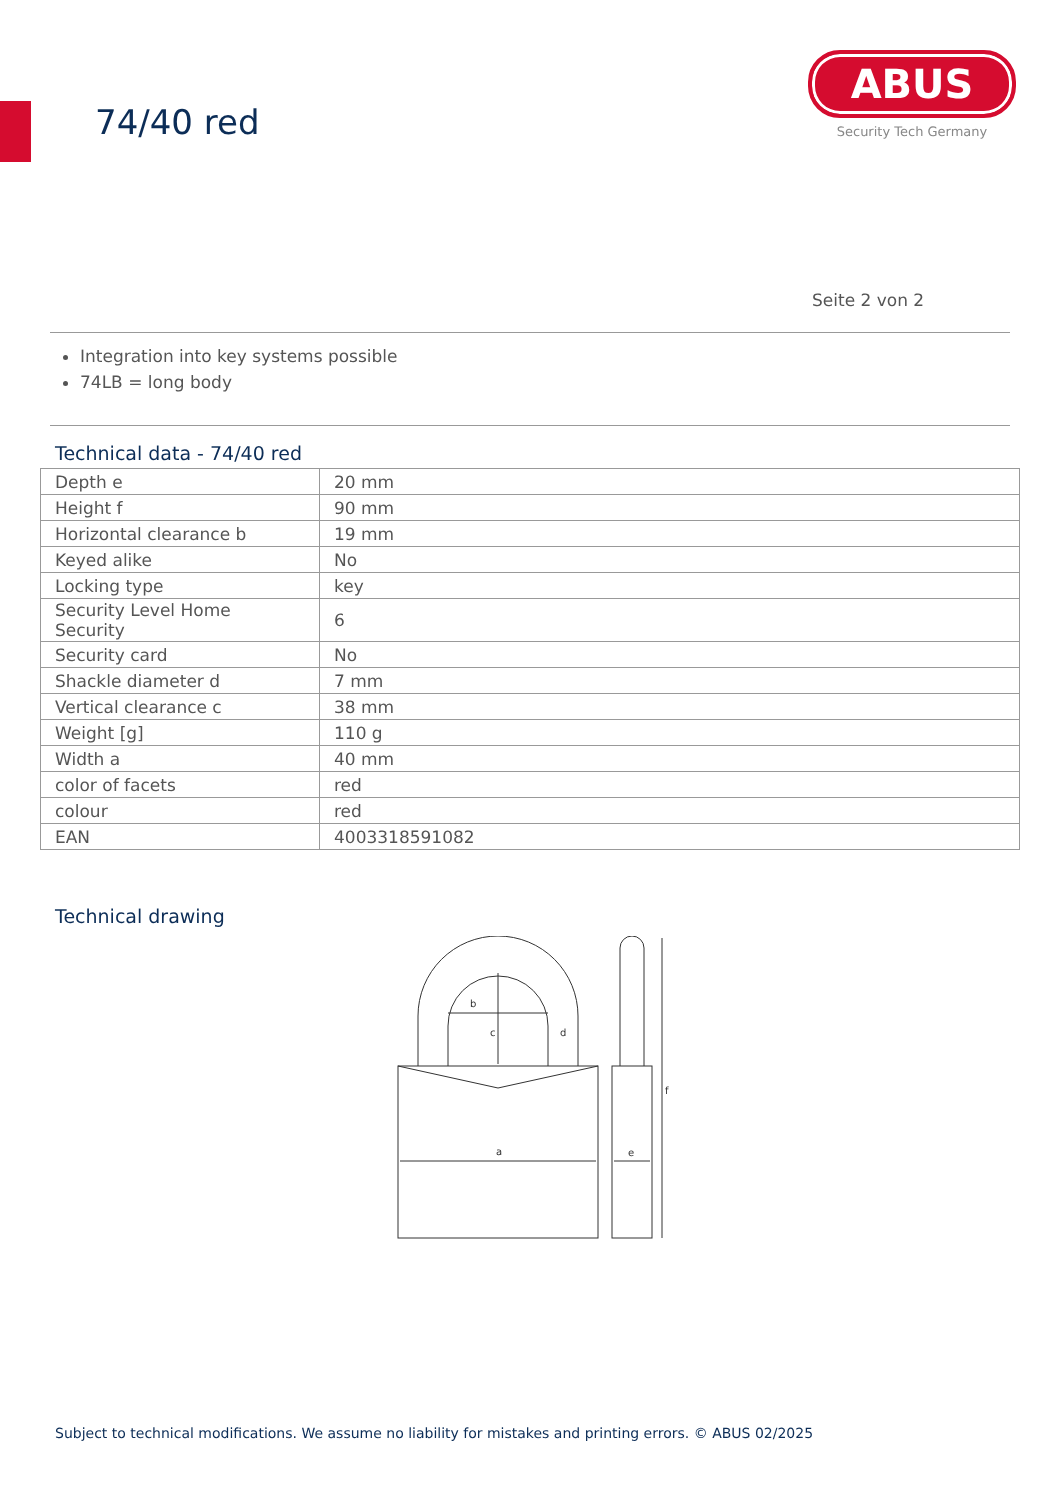74/40 red
ABUS
Security Tech Germany
Seite 2 von 2
Integration into key systems possible
74LB = long body
Technical data - 74/40 red
| Depth e | 20 mm |
| Height f | 90 mm |
| Horizontal clearance b | 19 mm |
| Keyed alike | No |
| Locking type | key |
| Security Level Home Security | 6 |
| Security card | No |
| Shackle diameter d | 7 mm |
| Vertical clearance c | 38 mm |
| Weight [g] | 110 g |
| Width a | 40 mm |
| color of facets | red |
| colour | red |
| EAN | 4003318591082 |
Technical drawing
b
c
d
a
e
f
Subject to technical modifications. We assume no liability for mistakes and printing errors. © ABUS 02/2025